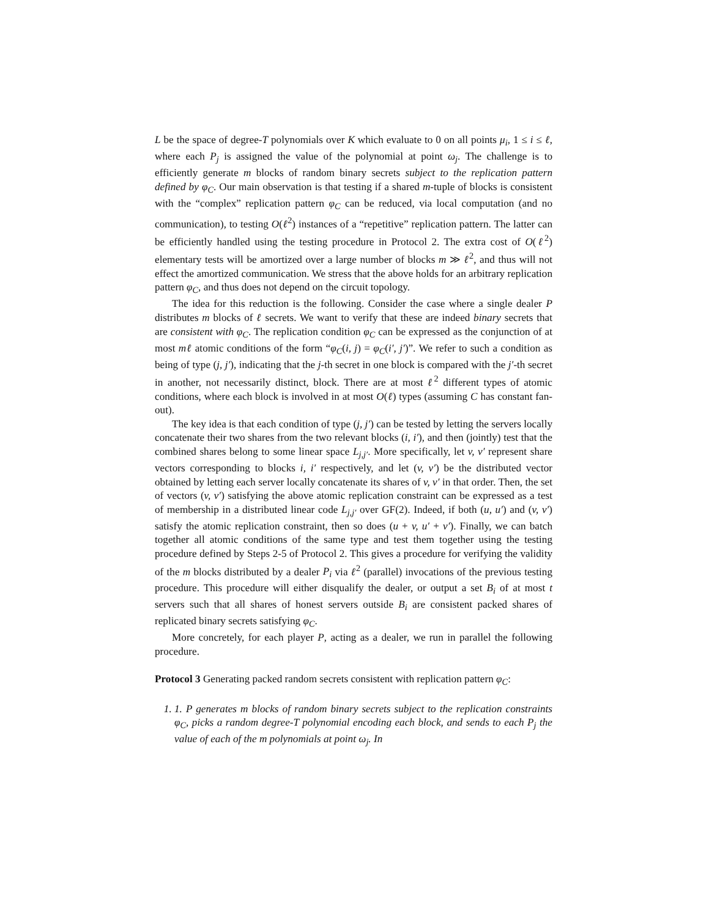L be the space of degree-T polynomials over K which evaluate to 0 on all points μ<sub>i</sub>, 1 ≤ i ≤ ℓ, where each P<sub>j</sub> is assigned the value of the polynomial at point ω<sub>j</sub>. The challenge is to efficiently generate m blocks of random binary secrets subject to the replication pattern defined by φ<sub>C</sub>. Our main observation is that testing if a shared m-tuple of blocks is consistent with the “complex” replication pattern φ<sub>C</sub> can be reduced, via local computation (and no communication), to testing O(ℓ<sup>2</sup>) instances of a “repetitive” replication pattern. The latter can be efficiently handled using the testing procedure in Protocol 2. The extra cost of O(ℓ<sup>2</sup>) elementary tests will be amortized over a large number of blocks m ≫ ℓ<sup>2</sup>, and thus will not effect the amortized communication. We stress that the above holds for an arbitrary replication pattern φ<sub>C</sub>, and thus does not depend on the circuit topology.
The idea for this reduction is the following. Consider the case where a single dealer P distributes m blocks of ℓ secrets. We want to verify that these are indeed binary secrets that are consistent with φ<sub>C</sub>. The replication condition φ<sub>C</sub> can be expressed as the conjunction of at most mℓ atomic conditions of the form “φ<sub>C</sub>(i, j) = φ<sub>C</sub>(i′, j′)”. We refer to such a condition as being of type (j, j′), indicating that the j-th secret in one block is compared with the j′-th secret in another, not necessarily distinct, block. There are at most ℓ<sup>2</sup> different types of atomic conditions, where each block is involved in at most O(ℓ) types (assuming C has constant fan-out).
The key idea is that each condition of type (j, j′) can be tested by letting the servers locally concatenate their two shares from the two relevant blocks (i, i′), and then (jointly) test that the combined shares belong to some linear space L<sub>j,j′</sub>. More specifically, let v, v′ represent share vectors corresponding to blocks i, i′ respectively, and let (v, v′) be the distributed vector obtained by letting each server locally concatenate its shares of v, v′ in that order. Then, the set of vectors (v, v′) satisfying the above atomic replication constraint can be expressed as a test of membership in a distributed linear code L<sub>j,j′</sub> over GF(2). Indeed, if both (u, u′) and (v, v′) satisfy the atomic replication constraint, then so does (u + v, u′ + v′). Finally, we can batch together all atomic conditions of the same type and test them together using the testing procedure defined by Steps 2-5 of Protocol 2. This gives a procedure for verifying the validity of the m blocks distributed by a dealer P<sub>i</sub> via ℓ<sup>2</sup> (parallel) invocations of the previous testing procedure. This procedure will either disqualify the dealer, or output a set B<sub>i</sub> of at most t servers such that all shares of honest servers outside B<sub>i</sub> are consistent packed shares of replicated binary secrets satisfying φ<sub>C</sub>.
More concretely, for each player P, acting as a dealer, we run in parallel the following procedure.
Protocol 3 Generating packed random secrets consistent with replication pattern φ<sub>C</sub>:
1. 1. P generates m blocks of random binary secrets subject to the replication constraints φ<sub>C</sub>, picks a random degree-T polynomial encoding each block, and sends to each P<sub>j</sub> the value of each of the m polynomials at point ω<sub>j</sub>. In